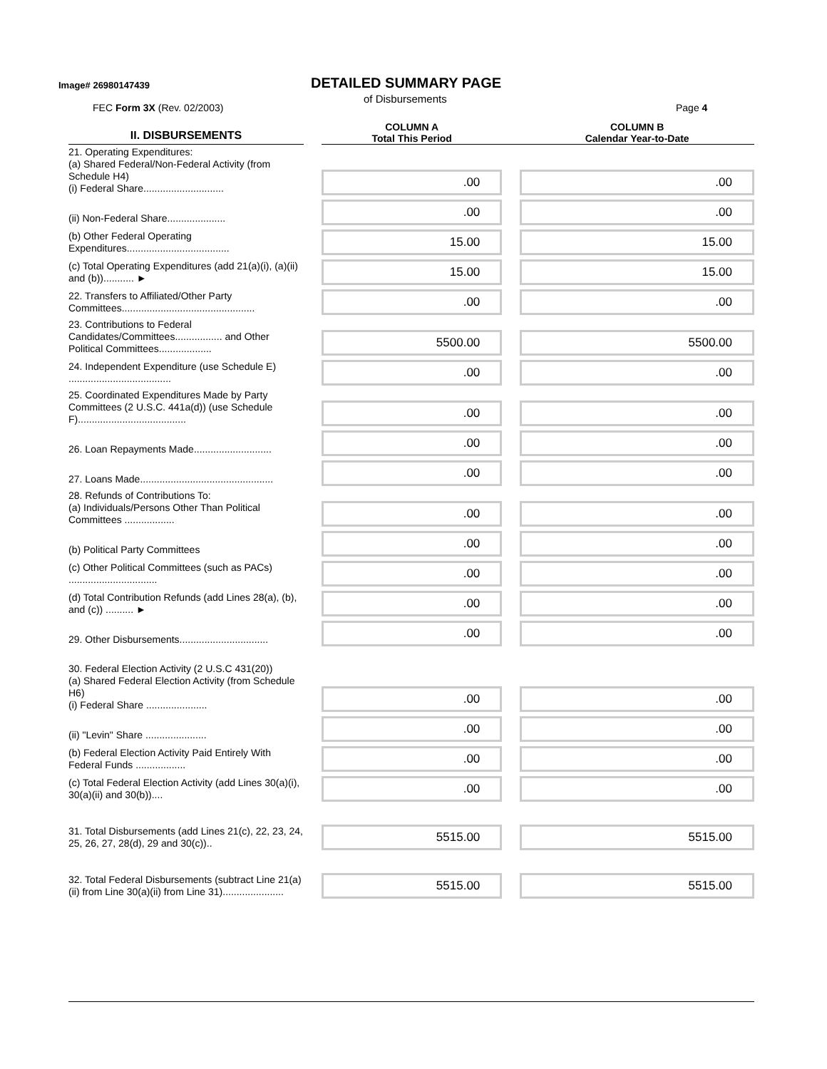Image# 26980147439 DETAILED SUMMARY PAGE
of Disbursements
FEC Form 3X (Rev. 02/2003) Page 4
| II. DISBURSEMENTS | | COLUMN A Total This Period | | COLUMN B Calendar Year-to-Date |
| 21. Operating Expenditures: (a) Shared Federal/Non-Federal Activity (from Schedule H4) (i) Federal Share............................. | | .00 | | .00 |
| (ii) Non-Federal Share..................... | | .00 | | .00 |
| (b) Other Federal Operating Expenditures..................................... | | 15.00 | | 15.00 |
| (c) Total Operating Expenditures (add 21(a)(i), (a)(ii) and (b))........... ► | | 15.00 | | 15.00 |
| 22. Transfers to Affiliated/Other Party Committees................................................ | | .00 | | .00 |
| 23. Contributions to Federal Candidates/Committees................. and Other Political Committees................... | | 5500.00 | | 5500.00 |
| 24. Independent Expenditure (use Schedule E) ..................................... | | .00 | | .00 |
| 25. Coordinated Expenditures Made by Party Committees (2 U.S.C. 441a(d)) (use Schedule F)....................................... | | .00 | | .00 |
| 26. Loan Repayments Made............................ | | .00 | | .00 |
| 27. Loans Made................................................ | | .00 | | .00 |
| 28. Refunds of Contributions To: (a) Individuals/Persons Other Than Political Committees .................. | | .00 | | .00 |
| (b) Political Party Committees | | .00 | | .00 |
| (c) Other Political Committees (such as PACs) ................................ | | .00 | | .00 |
| (d) Total Contribution Refunds (add Lines 28(a), (b), and (c)) .......... ► | | .00 | | .00 |
| 29. Other Disbursements................................ | | .00 | | .00 |
| 30. Federal Election Activity (2 U.S.C 431(20)) (a) Shared Federal Election Activity (from Schedule H6) (i) Federal Share ...................... | | .00 | | .00 |
| (ii) "Levin" Share ...................... | | .00 | | .00 |
| (b) Federal Election Activity Paid Entirely With Federal Funds .................. | | .00 | | .00 |
| (c) Total Federal Election Activity (add Lines 30(a)(i), 30(a)(ii) and 30(b)).... | | .00 | | .00 |
| 31. Total Disbursements (add Lines 21(c), 22, 23, 24, 25, 26, 27, 28(d), 29 and 30(c)).. | | 5515.00 | | 5515.00 |
| 32. Total Federal Disbursements (subtract Line 21(a)(ii) from Line 30(a)(ii) from Line 31)...................... | | 5515.00 | | 5515.00 |